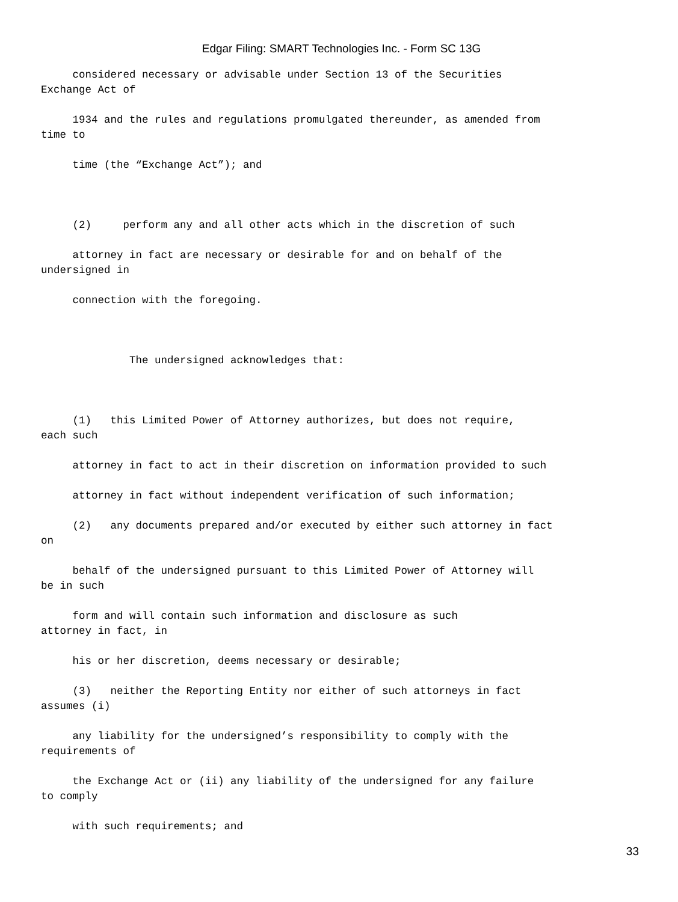Edgar Filing: SMART Technologies Inc. - Form SC 13G
     considered necessary or advisable under Section 13 of the Securities
Exchange Act of

     1934 and the rules and regulations promulgated thereunder, as amended from
time to

     time (the “Exchange Act”); and



     (2)     perform any and all other acts which in the discretion of such

     attorney in fact are necessary or desirable for and on behalf of the
undersigned in

     connection with the foregoing.



              The undersigned acknowledges that:



     (1)   this Limited Power of Attorney authorizes, but does not require,
each such

     attorney in fact to act in their discretion on information provided to such

     attorney in fact without independent verification of such information;

     (2)   any documents prepared and/or executed by either such attorney in fact
on

     behalf of the undersigned pursuant to this Limited Power of Attorney will
be in such

     form and will contain such information and disclosure as such
attorney in fact, in

     his or her discretion, deems necessary or desirable;

     (3)   neither the Reporting Entity nor either of such attorneys in fact
assumes (i)

     any liability for the undersigned’s responsibility to comply with the
requirements of

     the Exchange Act or (ii) any liability of the undersigned for any failure
to comply

     with such requirements; and
33